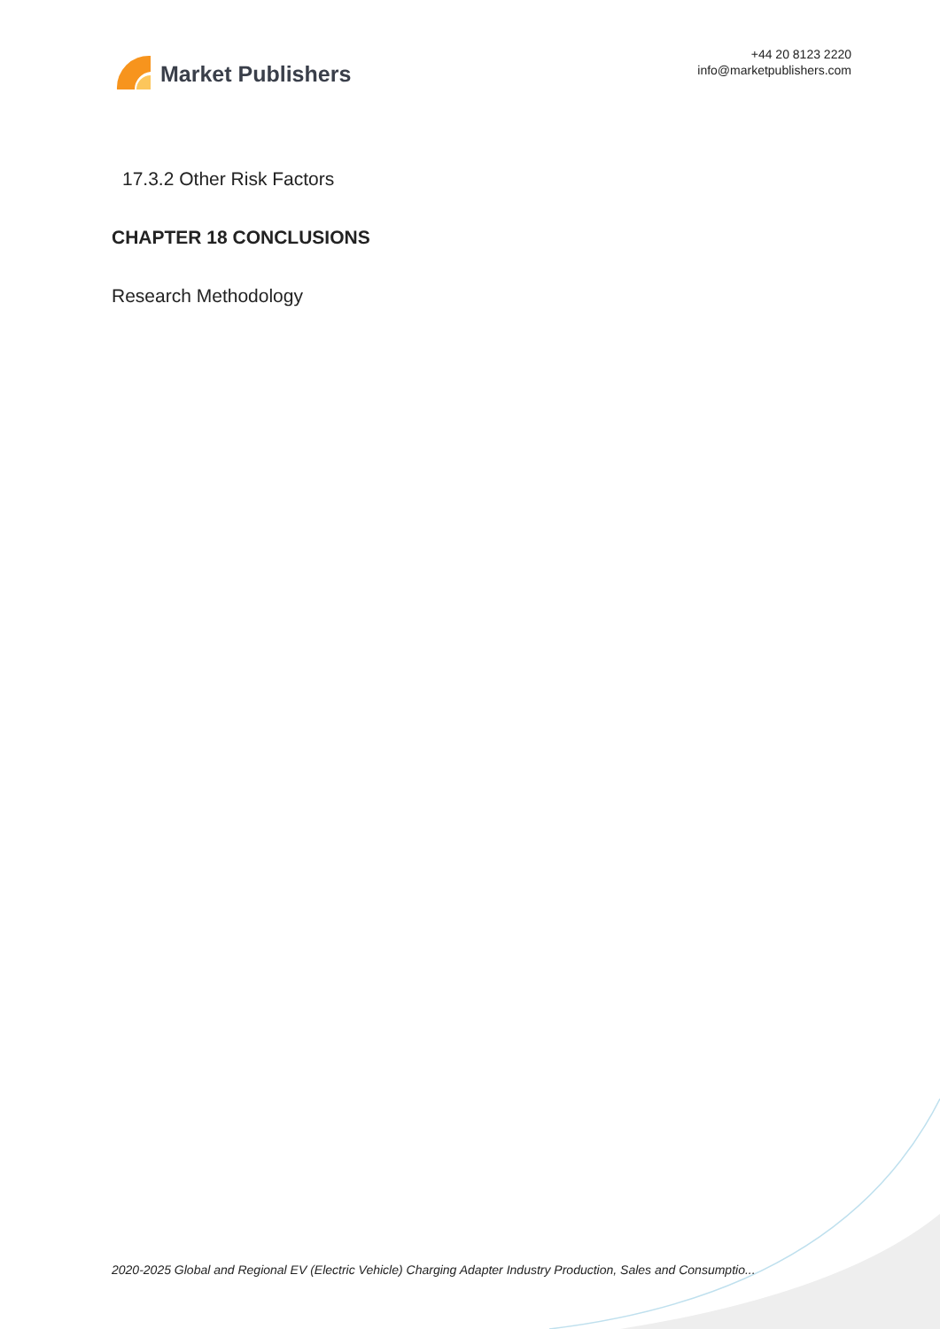Market Publishers
+44 20 8123 2220
info@marketpublishers.com
17.3.2 Other Risk Factors
CHAPTER 18 CONCLUSIONS
Research Methodology
2020-2025 Global and Regional EV (Electric Vehicle) Charging Adapter Industry Production, Sales and Consumptio...